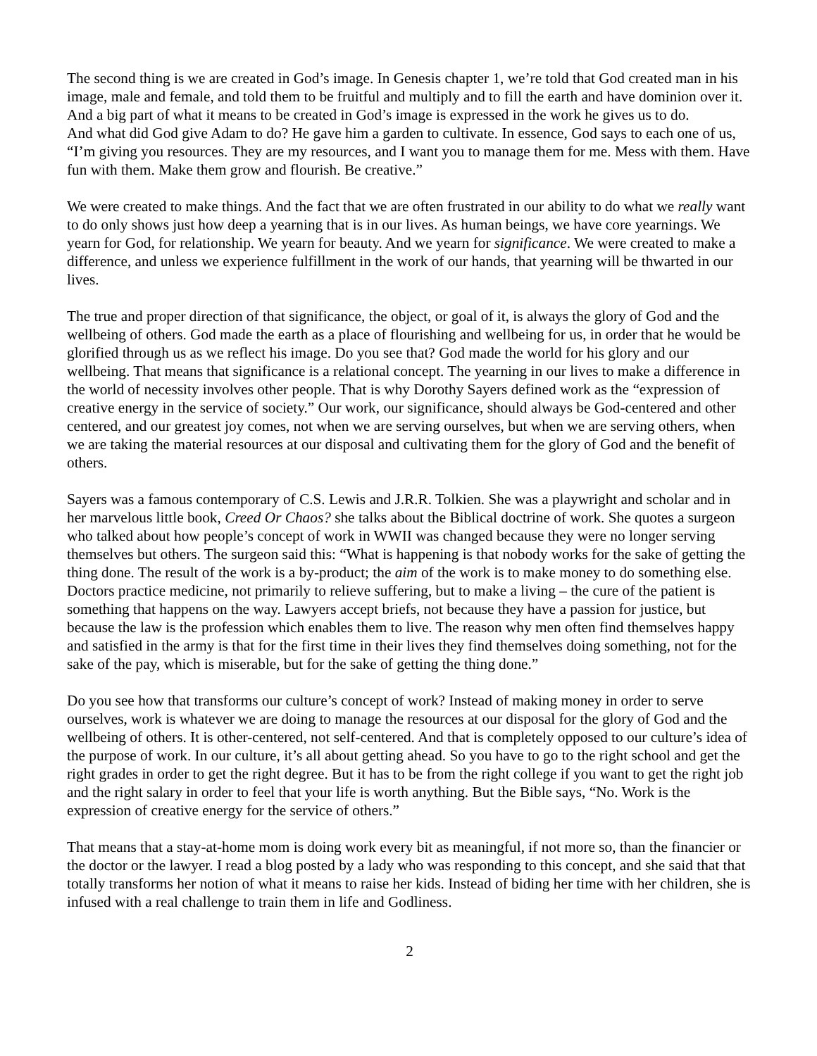The second thing is we are created in God’s image. In Genesis chapter 1, we’re told that God created man in his image, male and female, and told them to be fruitful and multiply and to fill the earth and have dominion over it. And a big part of what it means to be created in God’s image is expressed in the work he gives us to do.
And what did God give Adam to do? He gave him a garden to cultivate. In essence, God says to each one of us, “I’m giving you resources. They are my resources, and I want you to manage them for me. Mess with them. Have fun with them. Make them grow and flourish. Be creative.”
We were created to make things. And the fact that we are often frustrated in our ability to do what we really want to do only shows just how deep a yearning that is in our lives. As human beings, we have core yearnings. We yearn for God, for relationship. We yearn for beauty. And we yearn for significance. We were created to make a difference, and unless we experience fulfillment in the work of our hands, that yearning will be thwarted in our lives.
The true and proper direction of that significance, the object, or goal of it, is always the glory of God and the wellbeing of others. God made the earth as a place of flourishing and wellbeing for us, in order that he would be glorified through us as we reflect his image. Do you see that? God made the world for his glory and our wellbeing. That means that significance is a relational concept. The yearning in our lives to make a difference in the world of necessity involves other people. That is why Dorothy Sayers defined work as the “expression of creative energy in the service of society.” Our work, our significance, should always be God-centered and other centered, and our greatest joy comes, not when we are serving ourselves, but when we are serving others, when we are taking the material resources at our disposal and cultivating them for the glory of God and the benefit of others.
Sayers was a famous contemporary of C.S. Lewis and J.R.R. Tolkien. She was a playwright and scholar and in her marvelous little book, Creed Or Chaos? she talks about the Biblical doctrine of work. She quotes a surgeon who talked about how people’s concept of work in WWII was changed because they were no longer serving themselves but others. The surgeon said this: “What is happening is that nobody works for the sake of getting the thing done. The result of the work is a by-product; the aim of the work is to make money to do something else. Doctors practice medicine, not primarily to relieve suffering, but to make a living – the cure of the patient is something that happens on the way. Lawyers accept briefs, not because they have a passion for justice, but because the law is the profession which enables them to live. The reason why men often find themselves happy and satisfied in the army is that for the first time in their lives they find themselves doing something, not for the sake of the pay, which is miserable, but for the sake of getting the thing done.”
Do you see how that transforms our culture’s concept of work? Instead of making money in order to serve ourselves, work is whatever we are doing to manage the resources at our disposal for the glory of God and the wellbeing of others. It is other-centered, not self-centered. And that is completely opposed to our culture’s idea of the purpose of work. In our culture, it’s all about getting ahead. So you have to go to the right school and get the right grades in order to get the right degree. But it has to be from the right college if you want to get the right job and the right salary in order to feel that your life is worth anything. But the Bible says, “No. Work is the expression of creative energy for the service of others.”
That means that a stay-at-home mom is doing work every bit as meaningful, if not more so, than the financier or the doctor or the lawyer. I read a blog posted by a lady who was responding to this concept, and she said that that totally transforms her notion of what it means to raise her kids. Instead of biding her time with her children, she is infused with a real challenge to train them in life and Godliness.
2